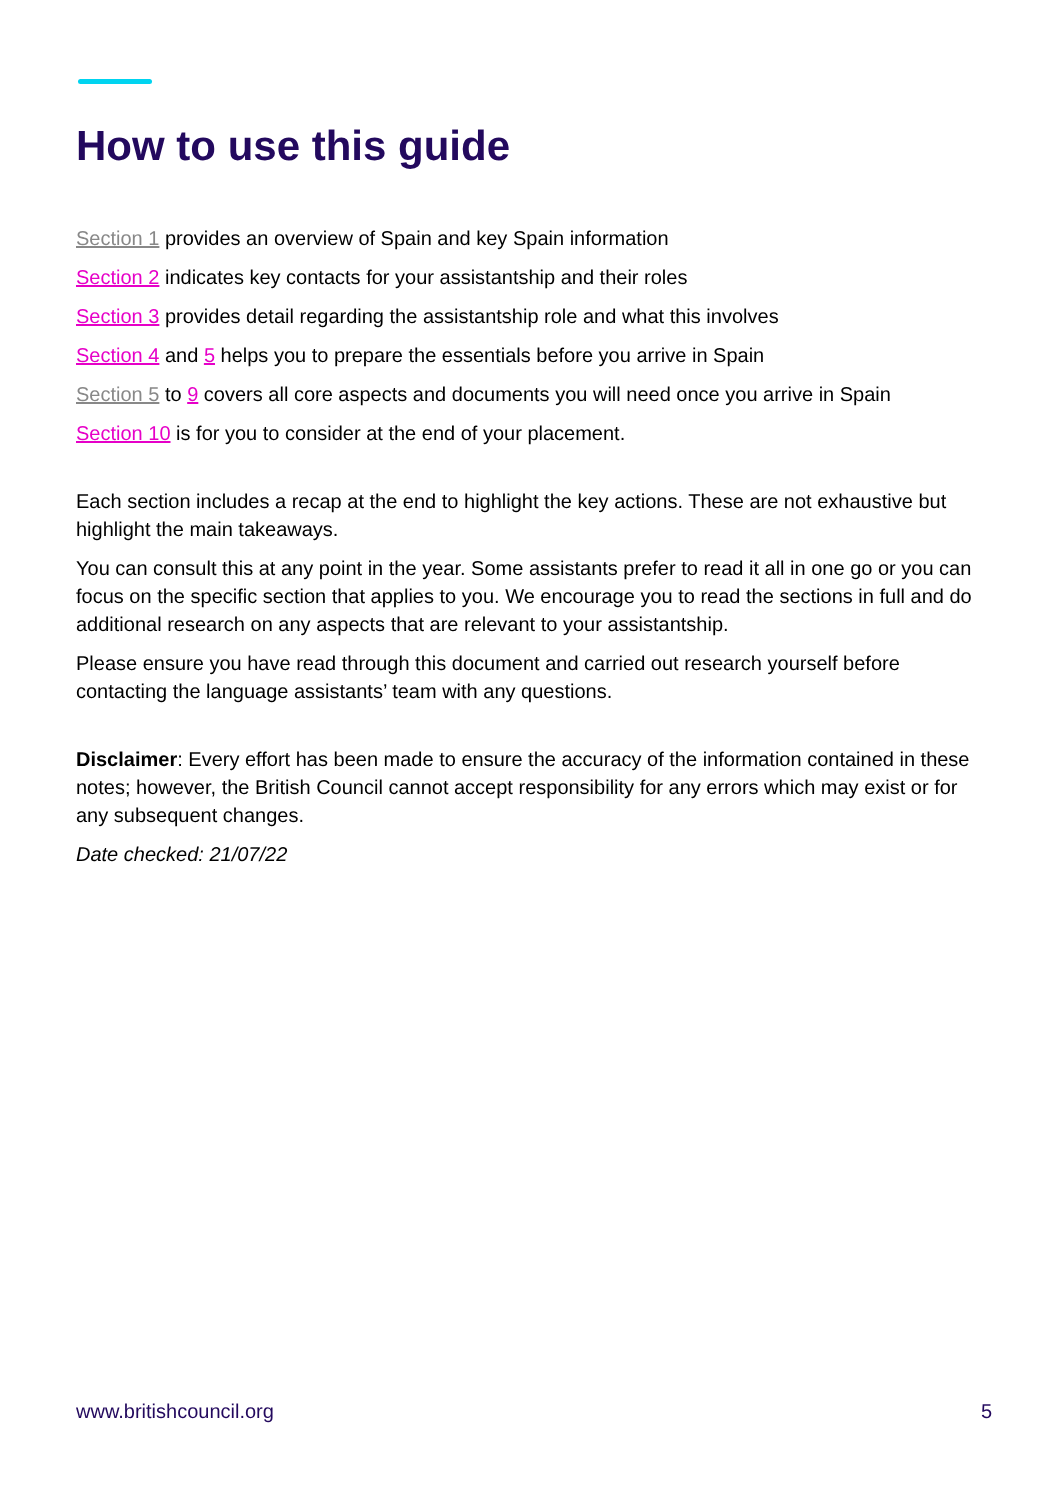How to use this guide
Section 1 provides an overview of Spain and key Spain information
Section 2 indicates key contacts for your assistantship and their roles
Section 3 provides detail regarding the assistantship role and what this involves
Section 4 and 5 helps you to prepare the essentials before you arrive in Spain
Section 5 to 9 covers all core aspects and documents you will need once you arrive in Spain
Section 10 is for you to consider at the end of your placement.
Each section includes a recap at the end to highlight the key actions. These are not exhaustive but highlight the main takeaways.
You can consult this at any point in the year. Some assistants prefer to read it all in one go or you can focus on the specific section that applies to you. We encourage you to read the sections in full and do additional research on any aspects that are relevant to your assistantship.
Please ensure you have read through this document and carried out research yourself before contacting the language assistants’ team with any questions.
Disclaimer: Every effort has been made to ensure the accuracy of the information contained in these notes; however, the British Council cannot accept responsibility for any errors which may exist or for any subsequent changes.
Date checked: 21/07/22
www.britishcouncil.org 5